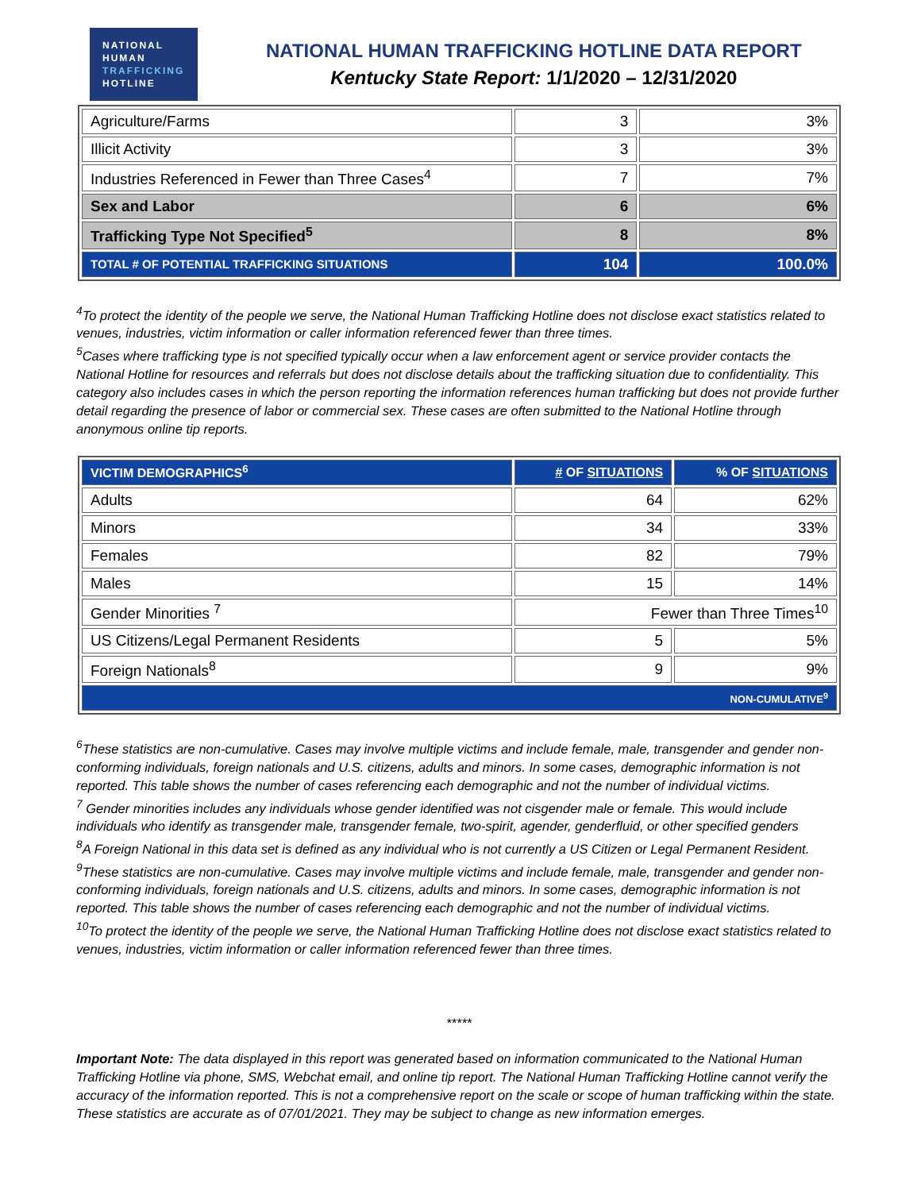NATIONAL
HUMAN
TRAFFICKING
HOTLINE
NATIONAL HUMAN TRAFFICKING HOTLINE DATA REPORT
Kentucky State Report: 1/1/2020 – 12/31/2020
| Agriculture/Farms | 3 | 3% |
| Illicit Activity | 3 | 3% |
| Industries Referenced in Fewer than Three Cases<sup>4</sup> | 7 | 7% |
| Sex and Labor | 6 | 6% |
| Trafficking Type Not Specified<sup>5</sup> | 8 | 8% |
| TOTAL # OF POTENTIAL TRAFFICKING SITUATIONS | 104 | 100.0% |
<sup>4</sup> To protect the identity of the people we serve, the National Human Trafficking Hotline does not disclose exact statistics related to venues, industries, victim information or caller information referenced fewer than three times.
<sup>5</sup> Cases where trafficking type is not specified typically occur when a law enforcement agent or service provider contacts the National Hotline for resources and referrals but does not disclose details about the trafficking situation due to confidentiality. This category also includes cases in which the person reporting the information references human trafficking but does not provide further detail regarding the presence of labor or commercial sex. These cases are often submitted to the National Hotline through anonymous online tip reports.
| VICTIM DEMOGRAPHICS<sup>6</sup> | # OF SITUATIONS | % OF SITUATIONS |
| --- | --- | --- |
| Adults | 64 | 62% |
| Minors | 34 | 33% |
| Females | 82 | 79% |
| Males | 15 | 14% |
| Gender Minorities <sup>7</sup> | Fewer than Three Times<sup>10</sup> | |
| US Citizens/Legal Permanent Residents | 5 | 5% |
| Foreign Nationals<sup>8</sup> | 9 | 9% |
| NON-CUMULATIVE<sup>9</sup> | | |
<sup>6</sup> These statistics are non-cumulative. Cases may involve multiple victims and include female, male, transgender and gender non-conforming individuals, foreign nationals and U.S. citizens, adults and minors. In some cases, demographic information is not reported. This table shows the number of cases referencing each demographic and not the number of individual victims.
<sup>7</sup> Gender minorities includes any individuals whose gender identified was not cisgender male or female. This would include individuals who identify as transgender male, transgender female, two-spirit, agender, genderfluid, or other specified genders
<sup>8</sup> A Foreign National in this data set is defined as any individual who is not currently a US Citizen or Legal Permanent Resident.
<sup>9</sup> These statistics are non-cumulative. Cases may involve multiple victims and include female, male, transgender and gender non-conforming individuals, foreign nationals and U.S. citizens, adults and minors. In some cases, demographic information is not reported. This table shows the number of cases referencing each demographic and not the number of individual victims.
<sup>10</sup> To protect the identity of the people we serve, the National Human Trafficking Hotline does not disclose exact statistics related to venues, industries, victim information or caller information referenced fewer than three times.
*****
Important Note: The data displayed in this report was generated based on information communicated to the National Human Trafficking Hotline via phone, SMS, Webchat email, and online tip report. The National Human Trafficking Hotline cannot verify the accuracy of the information reported. This is not a comprehensive report on the scale or scope of human trafficking within the state. These statistics are accurate as of 07/01/2021. They may be subject to change as new information emerges.